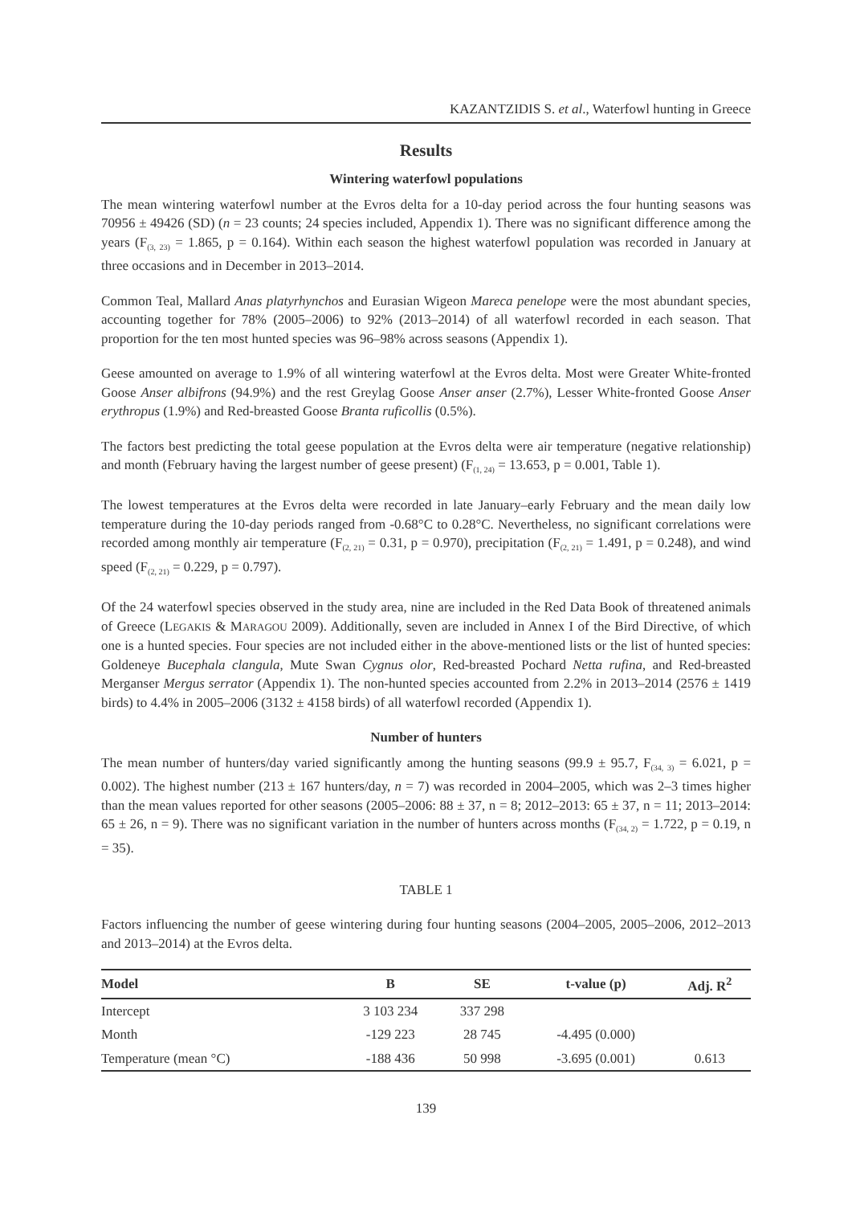KAZANTZIDIS S. et al., Waterfowl hunting in Greece
Results
Wintering waterfowl populations
The mean wintering waterfowl number at the Evros delta for a 10-day period across the four hunting seasons was 70956 ± 49426 (SD) (n = 23 counts; 24 species included, Appendix 1). There was no significant difference among the years (F<sub>(3, 23)</sub> = 1.865, p = 0.164). Within each season the highest waterfowl population was recorded in January at three occasions and in December in 2013–2014.
Common Teal, Mallard Anas platyrhynchos and Eurasian Wigeon Mareca penelope were the most abundant species, accounting together for 78% (2005–2006) to 92% (2013–2014) of all waterfowl recorded in each season. That proportion for the ten most hunted species was 96–98% across seasons (Appendix 1).
Geese amounted on average to 1.9% of all wintering waterfowl at the Evros delta. Most were Greater White-fronted Goose Anser albifrons (94.9%) and the rest Greylag Goose Anser anser (2.7%), Lesser White-fronted Goose Anser erythropus (1.9%) and Red-breasted Goose Branta ruficollis (0.5%).
The factors best predicting the total geese population at the Evros delta were air temperature (negative relationship) and month (February having the largest number of geese present) (F<sub>(1, 24)</sub> = 13.653, p = 0.001, Table 1).
The lowest temperatures at the Evros delta were recorded in late January–early February and the mean daily low temperature during the 10-day periods ranged from -0.68°C to 0.28°C. Nevertheless, no significant correlations were recorded among monthly air temperature (F<sub>(2, 21)</sub> = 0.31, p = 0.970), precipitation (F<sub>(2, 21)</sub> = 1.491, p = 0.248), and wind speed (F<sub>(2, 21)</sub> = 0.229, p = 0.797).
Of the 24 waterfowl species observed in the study area, nine are included in the Red Data Book of threatened animals of Greece (LEGAKIS & MARAGOU 2009). Additionally, seven are included in Annex I of the Bird Directive, of which one is a hunted species. Four species are not included either in the above-mentioned lists or the list of hunted species: Goldeneye Bucephala clangula, Mute Swan Cygnus olor, Red-breasted Pochard Netta rufina, and Red-breasted Merganser Mergus serrator (Appendix 1). The non-hunted species accounted from 2.2% in 2013–2014 (2576 ± 1419 birds) to 4.4% in 2005–2006 (3132 ± 4158 birds) of all waterfowl recorded (Appendix 1).
Number of hunters
The mean number of hunters/day varied significantly among the hunting seasons (99.9 ± 95.7, F<sub>(34, 3)</sub> = 6.021, p = 0.002). The highest number (213 ± 167 hunters/day, n = 7) was recorded in 2004–2005, which was 2–3 times higher than the mean values reported for other seasons (2005–2006: 88 ± 37, n = 8; 2012–2013: 65 ± 37, n = 11; 2013–2014: 65 ± 26, n = 9). There was no significant variation in the number of hunters across months (F<sub>(34, 2)</sub> = 1.722, p = 0.19, n = 35).
TABLE 1
Factors influencing the number of geese wintering during four hunting seasons (2004–2005, 2005–2006, 2012–2013 and 2013–2014) at the Evros delta.
| Model | B | SE | t-value (p) | Adj. R<sup>2</sup> |
| --- | --- | --- | --- | --- |
| Intercept | 3 103 234 | 337 298 | | |
| Month | -129 223 | 28 745 | -4.495 (0.000) | |
| Temperature (mean °C) | -188 436 | 50 998 | -3.695 (0.001) | 0.613 |
139